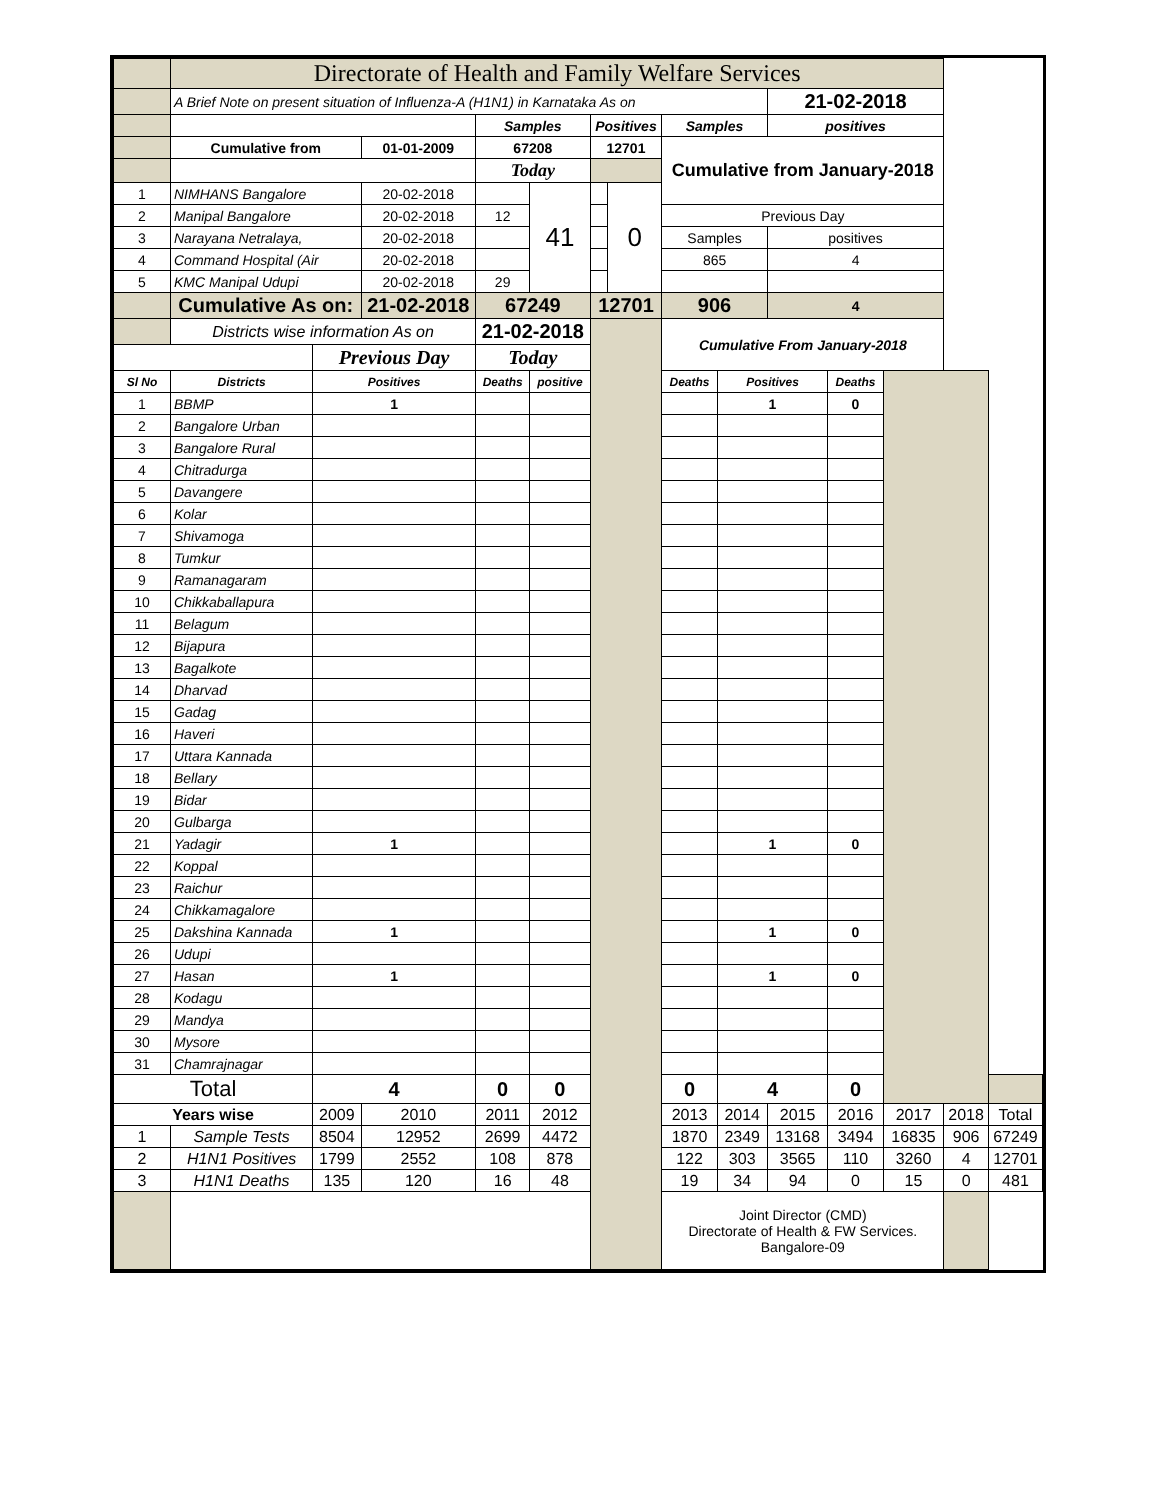| | Directorate of Health and Family Welfare Services | | | | | | | | | | | | | |
| | A Brief Note on present situation of Influenza-A (H1N1) in Karnataka As on | | | | | | | | | 21-02-2018 | | | | |
| | | | | Samples | | Positives | | Samples | | positives | | | | |
| | Cumulative from | | 01-01-2009 | 67208 | | 12701 | | Cumulative from January-2018 | | | | | | |
| | | | | Today | | | | | | | | | | |
| 1 | NIMHANS Bangalore | | 20-02-2018 | | 41 | | 0 | | | | | | | |
| 2 | Manipal Bangalore | | 20-02-2018 | 12 | | | | Previous Day | | | | | | |
| 3 | Narayana Netralaya, | | 20-02-2018 | | | | | Samples | | positives | | | | |
| 4 | Command Hospital (Air | | 20-02-2018 | | | | | 865 | | 4 | | | | |
| 5 | KMC Manipal Udupi | | 20-02-2018 | 29 | | | | | | | | | | |
| | Cumulative As on: | | 21-02-2018 | 67249 | | 12701 | | 906 | | 4 | | | | |
| | Districts wise information As on | | | 21-02-2018 | | | | Cumulative From January-2018 | | | | | | |
| | | Previous Day | | Today | | | | | | | | | | |
| Sl No | Districts | Positives | | Deaths | positive | | | Deaths | Positives | | Deaths | | | |
| 1 | BBMP | 1 | | | | | | | 1 | | 0 | | | |
| 2 | Bangalore Urban | | | | | | | | | | | | | |
| 3 | Bangalore Rural | | | | | | | | | | | | | |
| 4 | Chitradurga | | | | | | | | | | | | | |
| 5 | Davangere | | | | | | | | | | | | | |
| 6 | Kolar | | | | | | | | | | | | | |
| 7 | Shivamoga | | | | | | | | | | | | | |
| 8 | Tumkur | | | | | | | | | | | | | |
| 9 | Ramanagaram | | | | | | | | | | | | | |
| 10 | Chikkaballapura | | | | | | | | | | | | | |
| 11 | Belagum | | | | | | | | | | | | | |
| 12 | Bijapura | | | | | | | | | | | | | |
| 13 | Bagalkote | | | | | | | | | | | | | |
| 14 | Dharvad | | | | | | | | | | | | | |
| 15 | Gadag | | | | | | | | | | | | | |
| 16 | Haveri | | | | | | | | | | | | | |
| 17 | Uttara Kannada | | | | | | | | | | | | | |
| 18 | Bellary | | | | | | | | | | | | | |
| 19 | Bidar | | | | | | | | | | | | | |
| 20 | Gulbarga | | | | | | | | | | | | | |
| 21 | Yadagir | 1 | | | | | | | 1 | | 0 | | | |
| 22 | Koppal | | | | | | | | | | | | | |
| 23 | Raichur | | | | | | | | | | | | | |
| 24 | Chikkamagalore | | | | | | | | | | | | | |
| 25 | Dakshina Kannada | 1 | | | | | | | 1 | | 0 | | | |
| 26 | Udupi | | | | | | | | | | | | | |
| 27 | Hasan | 1 | | | | | | | 1 | | 0 | | | |
| 28 | Kodagu | | | | | | | | | | | | | |
| 29 | Mandya | | | | | | | | | | | | | |
| 30 | Mysore | | | | | | | | | | | | | |
| 31 | Chamrajnagar | | | | | | | | | | | | | |
| Total | | 4 | | 0 | 0 | | | 0 | 4 | | 0 | | | |
| Years wise | | 2009 | 2010 | 2011 | 2012 | | | 2013 | 2014 | 2015 | 2016 | 2017 | 2018 | Total |
| 1 | Sample Tests | 8504 | 12952 | 2699 | 4472 | | | 1870 | 2349 | 13168 | 3494 | 16835 | 906 | 67249 |
| 2 | H1N1 Positives | 1799 | 2552 | 108 | 878 | | | 122 | 303 | 3565 | 110 | 3260 | 4 | 12701 |
| 3 | H1N1 Deaths | 135 | 120 | 16 | 48 | | | 19 | 34 | 94 | 0 | 15 | 0 | 481 |
| | | | | | | | | Joint Director (CMD) Directorate of Health & FW Services. Bangalore-09 | | | | | | |